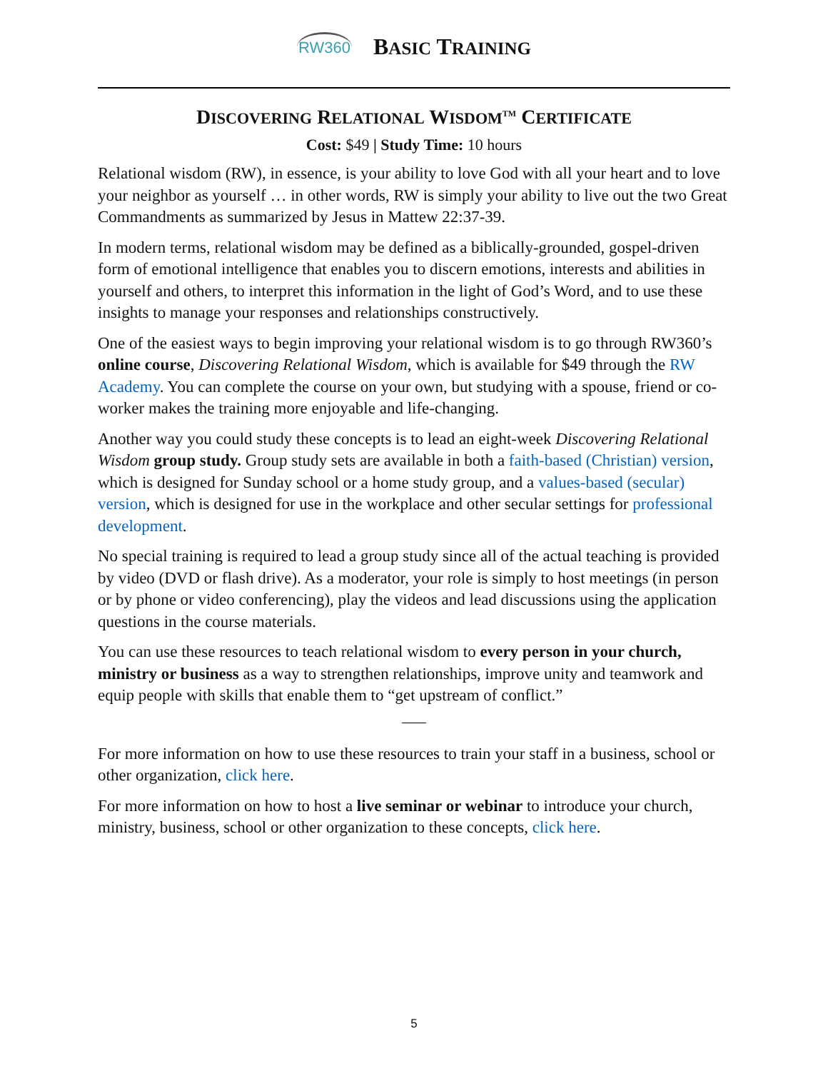RW360
BASIC TRAINING
DISCOVERING RELATIONAL WISDOM<sup>TM</sup> CERTIFICATE
Cost: $49 | Study Time: 10 hours
Relational wisdom (RW), in essence, is your ability to love God with all your heart and to love your neighbor as yourself … in other words, RW is simply your ability to live out the two Great Commandments as summarized by Jesus in Mattew 22:37-39.
In modern terms, relational wisdom may be defined as a biblically-grounded, gospel-driven form of emotional intelligence that enables you to discern emotions, interests and abilities in yourself and others, to interpret this information in the light of God’s Word, and to use these insights to manage your responses and relationships constructively.
One of the easiest ways to begin improving your relational wisdom is to go through RW360’s online course, Discovering Relational Wisdom, which is available for $49 through the RW Academy. You can complete the course on your own, but studying with a spouse, friend or co-worker makes the training more enjoyable and life-changing.
Another way you could study these concepts is to lead an eight-week Discovering Relational Wisdom group study. Group study sets are available in both a faith-based (Christian) version, which is designed for Sunday school or a home study group, and a values-based (secular) version, which is designed for use in the workplace and other secular settings for professional development.
No special training is required to lead a group study since all of the actual teaching is provided by video (DVD or flash drive). As a moderator, your role is simply to host meetings (in person or by phone or video conferencing), play the videos and lead discussions using the application questions in the course materials.
You can use these resources to teach relational wisdom to every person in your church, ministry or business as a way to strengthen relationships, improve unity and teamwork and equip people with skills that enable them to “get upstream of conflict.”
For more information on how to use these resources to train your staff in a business, school or other organization, click here.
For more information on how to host a live seminar or webinar to introduce your church, ministry, business, school or other organization to these concepts, click here.
5